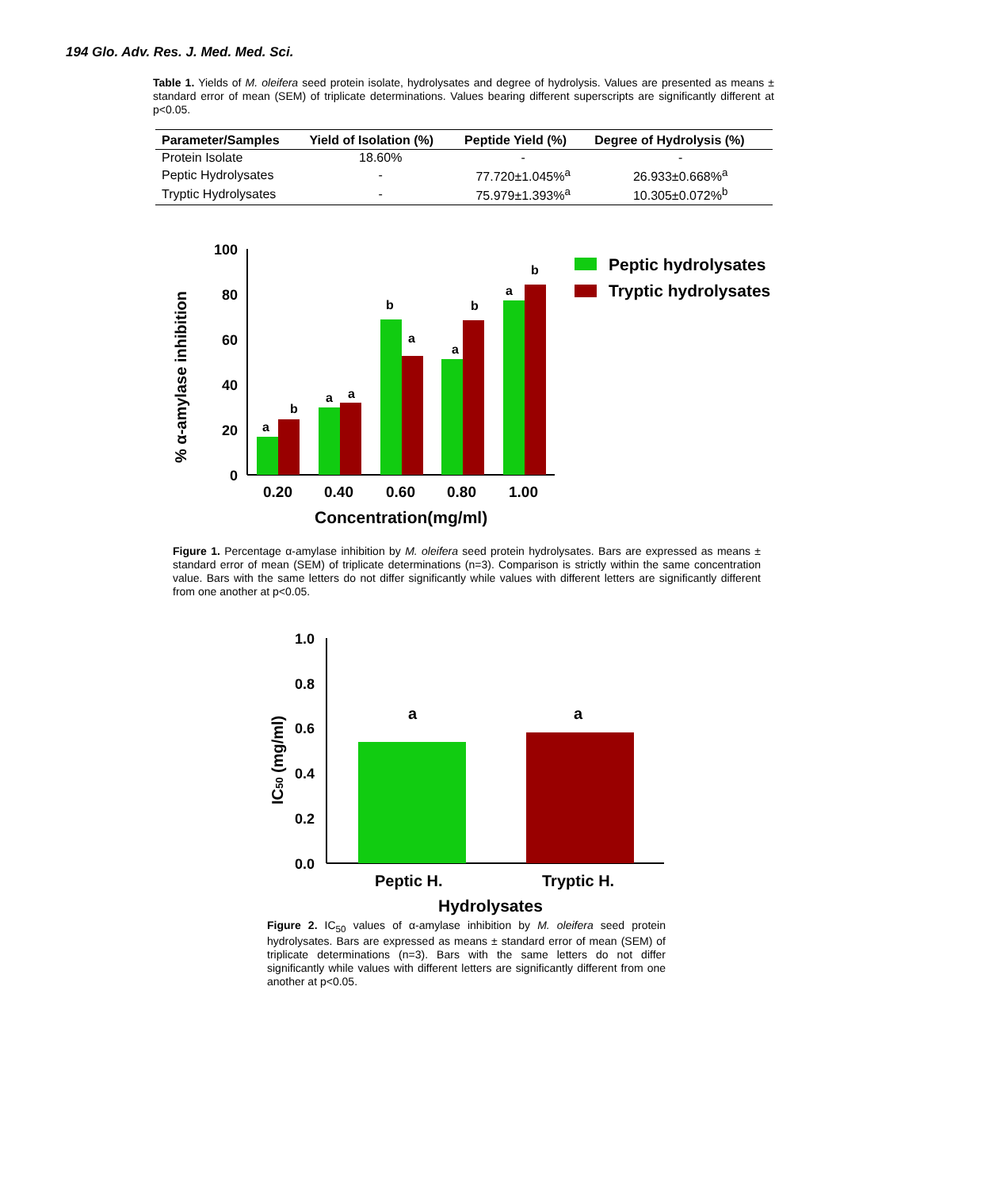194 Glo. Adv. Res. J. Med. Med. Sci.
Table 1. Yields of M. oleifera seed protein isolate, hydrolysates and degree of hydrolysis. Values are presented as means ± standard error of mean (SEM) of triplicate determinations. Values bearing different superscripts are significantly different at p<0.05.
| Parameter/Samples | Yield of Isolation (%) | Peptide Yield (%) | Degree of Hydrolysis (%) |
| --- | --- | --- | --- |
| Protein Isolate | 18.60% | - | - |
| Peptic Hydrolysates | - | 77.720±1.045%<sup>a</sup> | 26.933±0.668%<sup>a</sup> |
| Tryptic Hydrolysates | - | 75.979±1.393%<sup>a</sup> | 10.305±0.072%<sup>b</sup> |
100
80
60
40
20
0
% α-amylase inhibition
a
b
a
a
b
a
a
b
a
b
0.20
0.40
0.60
0.80
1.00
Concentration(mg/ml)
Peptic hydrolysates
Tryptic hydrolysates
Figure 1. Percentage α-amylase inhibition by M. oleifera seed protein hydrolysates. Bars are expressed as means ± standard error of mean (SEM) of triplicate determinations (n=3). Comparison is strictly within the same concentration value. Bars with the same letters do not differ significantly while values with different letters are significantly different from one another at p<0.05.
1.0
0.8
0.6
0.4
0.2
0.0
IC50 (mg/ml)
a
a
Peptic H.
Tryptic H.
Hydrolysates
Figure 2. IC<sub>50</sub> values of α-amylase inhibition by M. oleifera seed protein hydrolysates. Bars are expressed as means ± standard error of mean (SEM) of triplicate determinations (n=3). Bars with the same letters do not differ significantly while values with different letters are significantly different from one another at p<0.05.